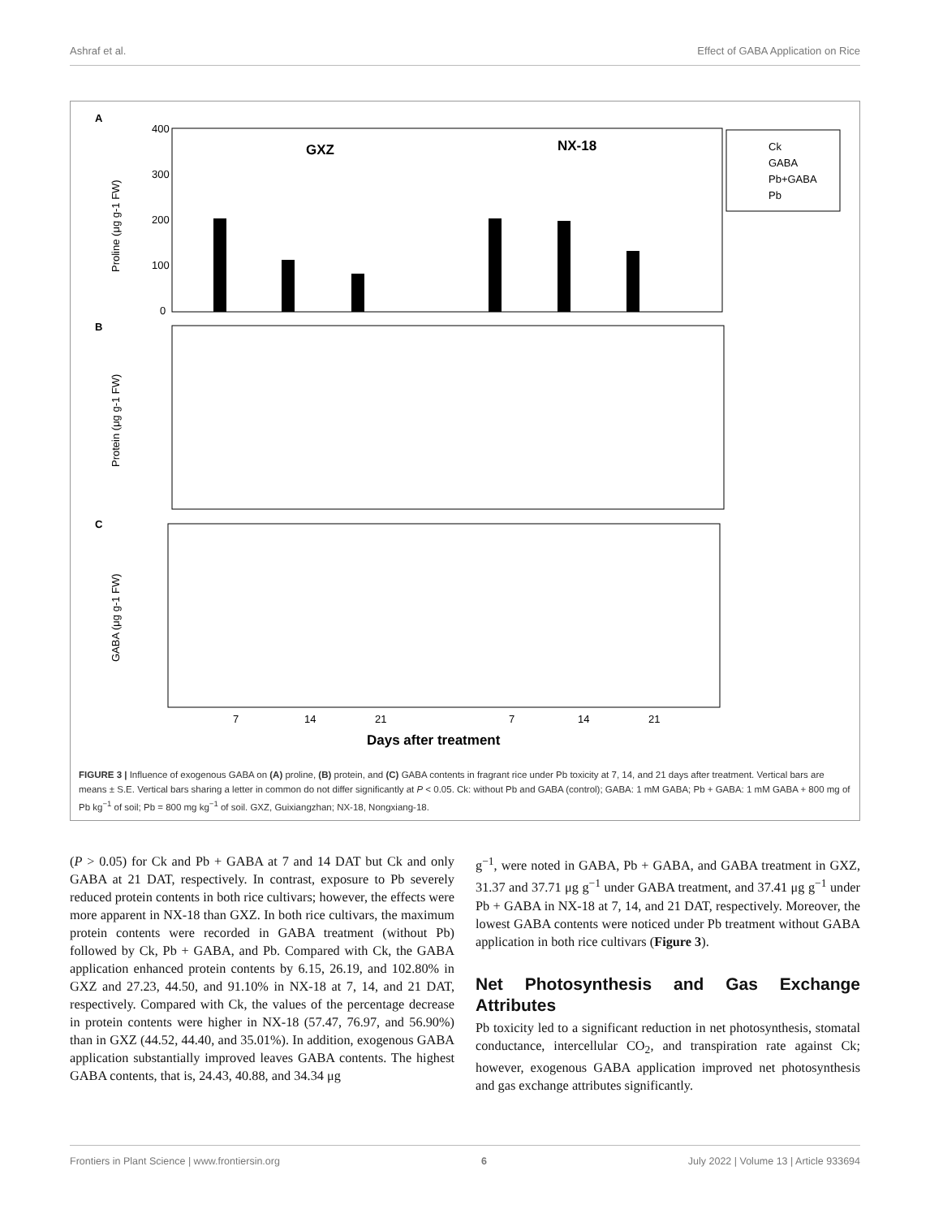Ashraf et al. Effect of GABA Application on Rice
A
GXZ
NX-18
400
300
200
100
0
Proline (μg g-1 FW)
Ck
GABA
Pb+GABA
Pb
B
Protein (μg g-1 FW)
C
GABA (μg g-1 FW)
7
14
21
7
14
21
Days after treatment
FIGURE 3 | Influence of exogenous GABA on (A) proline, (B) protein, and (C) GABA contents in fragrant rice under Pb toxicity at 7, 14, and 21 days after treatment. Vertical bars are means ± S.E. Vertical bars sharing a letter in common do not differ significantly at P < 0.05. Ck: without Pb and GABA (control); GABA: 1 mM GABA; Pb + GABA: 1 mM GABA + 800 mg of Pb kg<sup>−1</sup> of soil; Pb = 800 mg kg<sup>−1</sup> of soil. GXZ, Guixiangzhan; NX-18, Nongxiang-18.
(P > 0.05) for Ck and Pb + GABA at 7 and 14 DAT but Ck and only GABA at 21 DAT, respectively. In contrast, exposure to Pb severely reduced protein contents in both rice cultivars; however, the effects were more apparent in NX-18 than GXZ. In both rice cultivars, the maximum protein contents were recorded in GABA treatment (without Pb) followed by Ck, Pb + GABA, and Pb. Compared with Ck, the GABA application enhanced protein contents by 6.15, 26.19, and 102.80% in GXZ and 27.23, 44.50, and 91.10% in NX-18 at 7, 14, and 21 DAT, respectively. Compared with Ck, the values of the percentage decrease in protein contents were higher in NX-18 (57.47, 76.97, and 56.90%) than in GXZ (44.52, 44.40, and 35.01%). In addition, exogenous GABA application substantially improved leaves GABA contents. The highest GABA contents, that is, 24.43, 40.88, and 34.34 μg
g<sup>−1</sup>, were noted in GABA, Pb + GABA, and GABA treatment in GXZ, 31.37 and 37.71 μg g<sup>−1</sup> under GABA treatment, and 37.41 μg g<sup>−1</sup> under Pb + GABA in NX-18 at 7, 14, and 21 DAT, respectively. Moreover, the lowest GABA contents were noticed under Pb treatment without GABA application in both rice cultivars (Figure 3).
Net Photosynthesis and Gas Exchange Attributes
Pb toxicity led to a significant reduction in net photosynthesis, stomatal conductance, intercellular CO<sub>2</sub>, and transpiration rate against Ck; however, exogenous GABA application improved net photosynthesis and gas exchange attributes significantly.
Frontiers in Plant Science | www.frontiersin.org 6 July 2022 | Volume 13 | Article 933694